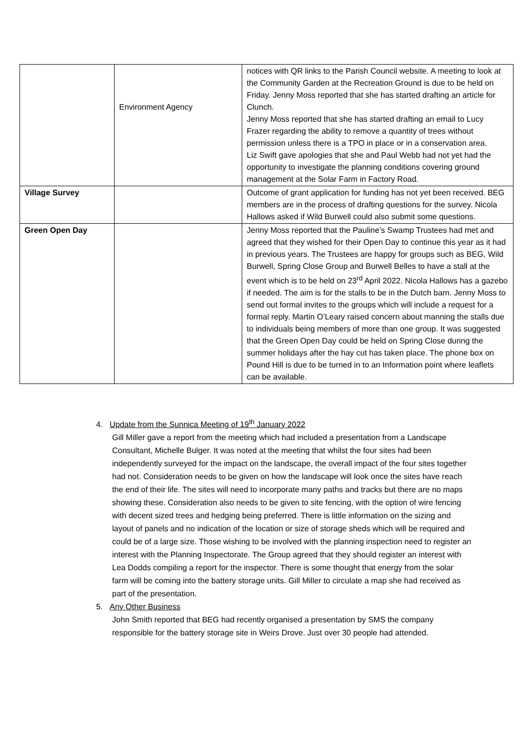| | Environment Agency | notices with QR links to the Parish Council website. A meeting to look at the Community Garden at the Recreation Ground is due to be held on Friday. Jenny Moss reported that she has started drafting an article for Clunch. Jenny Moss reported that she has started drafting an email to Lucy Frazer regarding the ability to remove a quantity of trees without permission unless there is a TPO in place or in a conservation area. Liz Swift gave apologies that she and Paul Webb had not yet had the opportunity to investigate the planning conditions covering ground management at the Solar Farm in Factory Road. |
| Village Survey | | Outcome of grant application for funding has not yet been received. BEG members are in the process of drafting questions for the survey. Nicola Hallows asked if Wild Burwell could also submit some questions. |
| Green Open Day | | Jenny Moss reported that the Pauline’s Swamp Trustees had met and agreed that they wished for their Open Day to continue this year as it had in previous years. The Trustees are happy for groups such as BEG, Wild Burwell, Spring Close Group and Burwell Belles to have a stall at the event which is to be held on 23<sup>rd</sup> April 2022. Nicola Hallows has a gazebo if needed. The aim is for the stalls to be in the Dutch barn. Jenny Moss to send out formal invites to the groups which will include a request for a formal reply. Martin O’Leary raised concern about manning the stalls due to individuals being members of more than one group. It was suggested that the Green Open Day could be held on Spring Close during the summer holidays after the hay cut has taken place. The phone box on Pound Hill is due to be turned in to an Information point where leaflets can be available. |
4. Update from the Sunnica Meeting of 19<sup>th</sup> January 2022
Gill Miller gave a report from the meeting which had included a presentation from a Landscape Consultant, Michelle Bulger. It was noted at the meeting that whilst the four sites had been independently surveyed for the impact on the landscape, the overall impact of the four sites together had not. Consideration needs to be given on how the landscape will look once the sites have reach the end of their life. The sites will need to incorporate many paths and tracks but there are no maps showing these. Consideration also needs to be given to site fencing, with the option of wire fencing with decent sized trees and hedging being preferred. There is little information on the sizing and layout of panels and no indication of the location or size of storage sheds which will be required and could be of a large size. Those wishing to be involved with the planning inspection need to register an interest with the Planning Inspectorate. The Group agreed that they should register an interest with Lea Dodds compiling a report for the inspector. There is some thought that energy from the solar farm will be coming into the battery storage units. Gill Miller to circulate a map she had received as part of the presentation.
5. Any Other Business
John Smith reported that BEG had recently organised a presentation by SMS the company responsible for the battery storage site in Weirs Drove. Just over 30 people had attended.